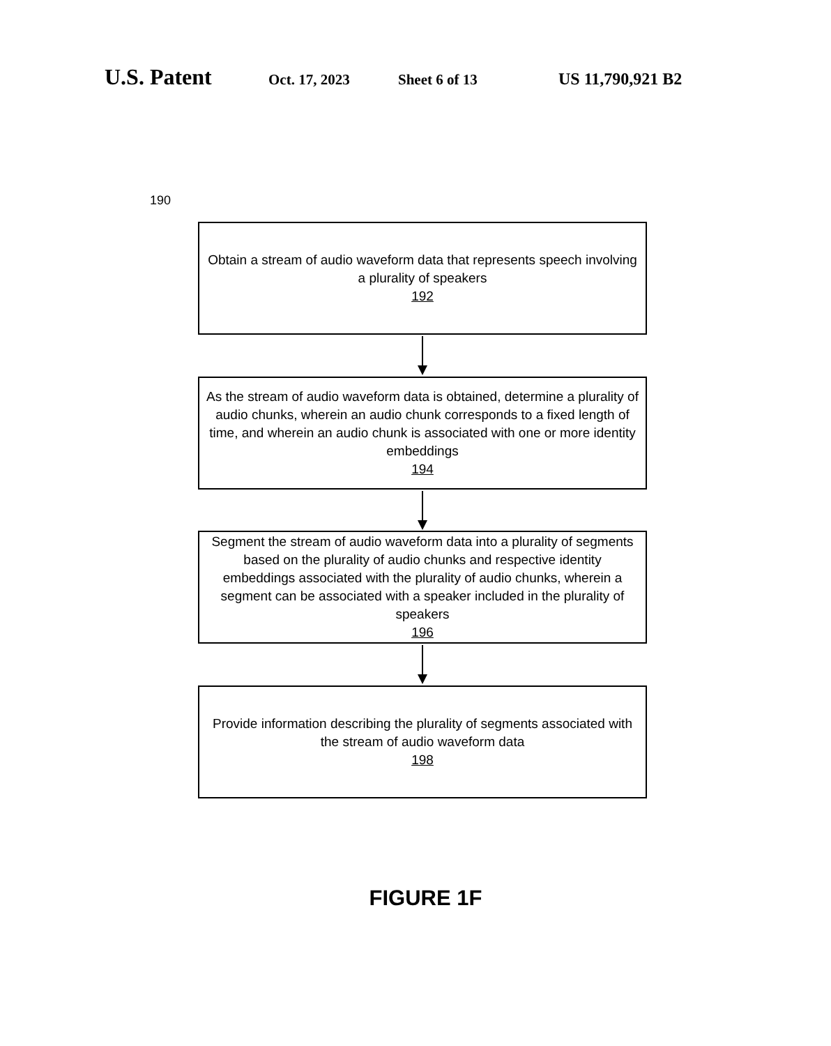U.S. Patent Oct. 17, 2023 Sheet 6 of 13 US 11,790,921 B2
190
Obtain a stream of audio waveform data that represents speech involving a plurality of speakers
192
As the stream of audio waveform data is obtained, determine a plurality of audio chunks, wherein an audio chunk corresponds to a fixed length of time, and wherein an audio chunk is associated with one or more identity embeddings
194
Segment the stream of audio waveform data into a plurality of segments based on the plurality of audio chunks and respective identity embeddings associated with the plurality of audio chunks, wherein a segment can be associated with a speaker included in the plurality of speakers
196
Provide information describing the plurality of segments associated with the stream of audio waveform data
198
FIGURE 1F